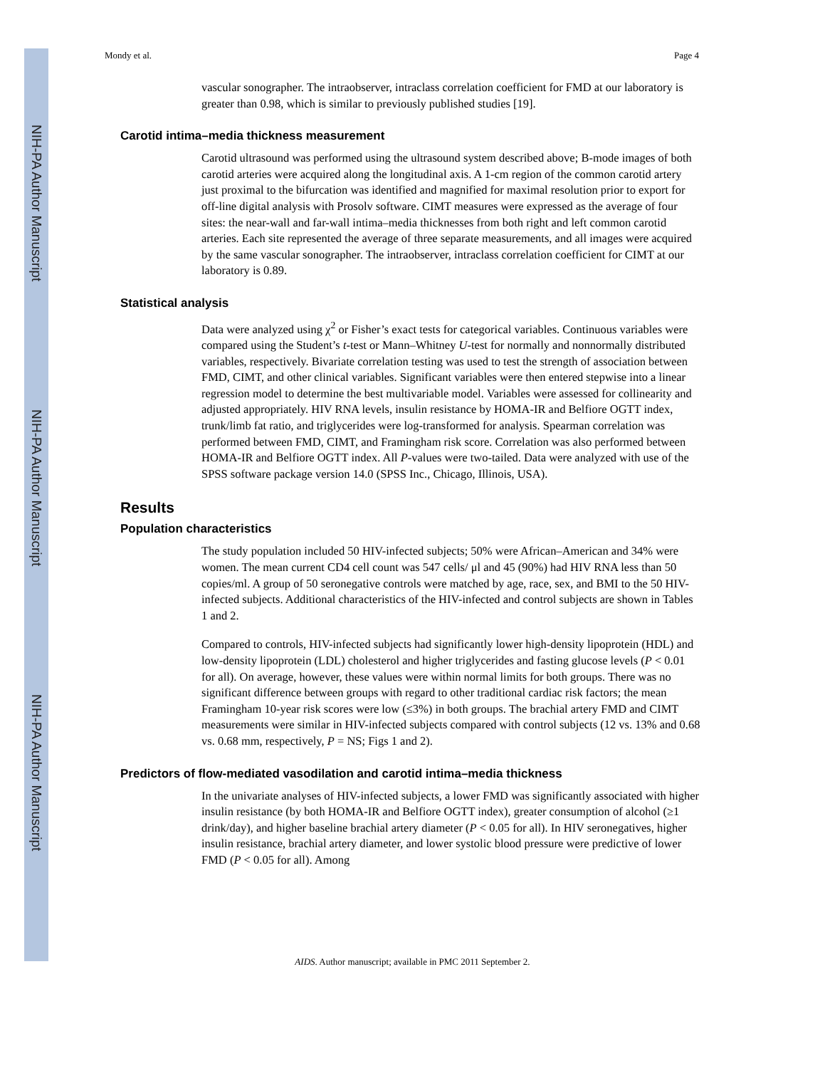NIH-PA Author Manuscript
NIH-PA Author Manuscript
NIH-PA Author Manuscript
Mondy et al. Page 4
vascular sonographer. The intraobserver, intraclass correlation coefficient for FMD at our laboratory is greater than 0.98, which is similar to previously published studies [19].
Carotid intima–media thickness measurement
Carotid ultrasound was performed using the ultrasound system described above; B-mode images of both carotid arteries were acquired along the longitudinal axis. A 1-cm region of the common carotid artery just proximal to the bifurcation was identified and magnified for maximal resolution prior to export for off-line digital analysis with Prosolv software. CIMT measures were expressed as the average of four sites: the near-wall and far-wall intima–media thicknesses from both right and left common carotid arteries. Each site represented the average of three separate measurements, and all images were acquired by the same vascular sonographer. The intraobserver, intraclass correlation coefficient for CIMT at our laboratory is 0.89.
Statistical analysis
Data were analyzed using χ<sup>2</sup> or Fisher’s exact tests for categorical variables. Continuous variables were compared using the Student’s t-test or Mann–Whitney U-test for normally and nonnormally distributed variables, respectively. Bivariate correlation testing was used to test the strength of association between FMD, CIMT, and other clinical variables. Significant variables were then entered stepwise into a linear regression model to determine the best multivariable model. Variables were assessed for collinearity and adjusted appropriately. HIV RNA levels, insulin resistance by HOMA-IR and Belfiore OGTT index, trunk/limb fat ratio, and triglycerides were log-transformed for analysis. Spearman correlation was performed between FMD, CIMT, and Framingham risk score. Correlation was also performed between HOMA-IR and Belfiore OGTT index. All P-values were two-tailed. Data were analyzed with use of the SPSS software package version 14.0 (SPSS Inc., Chicago, Illinois, USA).
Results
Population characteristics
The study population included 50 HIV-infected subjects; 50% were African–American and 34% were women. The mean current CD4 cell count was 547 cells/ μl and 45 (90%) had HIV RNA less than 50 copies/ml. A group of 50 seronegative controls were matched by age, race, sex, and BMI to the 50 HIV-infected subjects. Additional characteristics of the HIV-infected and control subjects are shown in Tables 1 and 2.
Compared to controls, HIV-infected subjects had significantly lower high-density lipoprotein (HDL) and low-density lipoprotein (LDL) cholesterol and higher triglycerides and fasting glucose levels (P < 0.01 for all). On average, however, these values were within normal limits for both groups. There was no significant difference between groups with regard to other traditional cardiac risk factors; the mean Framingham 10-year risk scores were low (≤3%) in both groups. The brachial artery FMD and CIMT measurements were similar in HIV-infected subjects compared with control subjects (12 vs. 13% and 0.68 vs. 0.68 mm, respectively, P = NS; Figs 1 and 2).
Predictors of flow-mediated vasodilation and carotid intima–media thickness
In the univariate analyses of HIV-infected subjects, a lower FMD was significantly associated with higher insulin resistance (by both HOMA-IR and Belfiore OGTT index), greater consumption of alcohol (≥1 drink/day), and higher baseline brachial artery diameter (P < 0.05 for all). In HIV seronegatives, higher insulin resistance, brachial artery diameter, and lower systolic blood pressure were predictive of lower FMD (P < 0.05 for all). Among
AIDS. Author manuscript; available in PMC 2011 September 2.